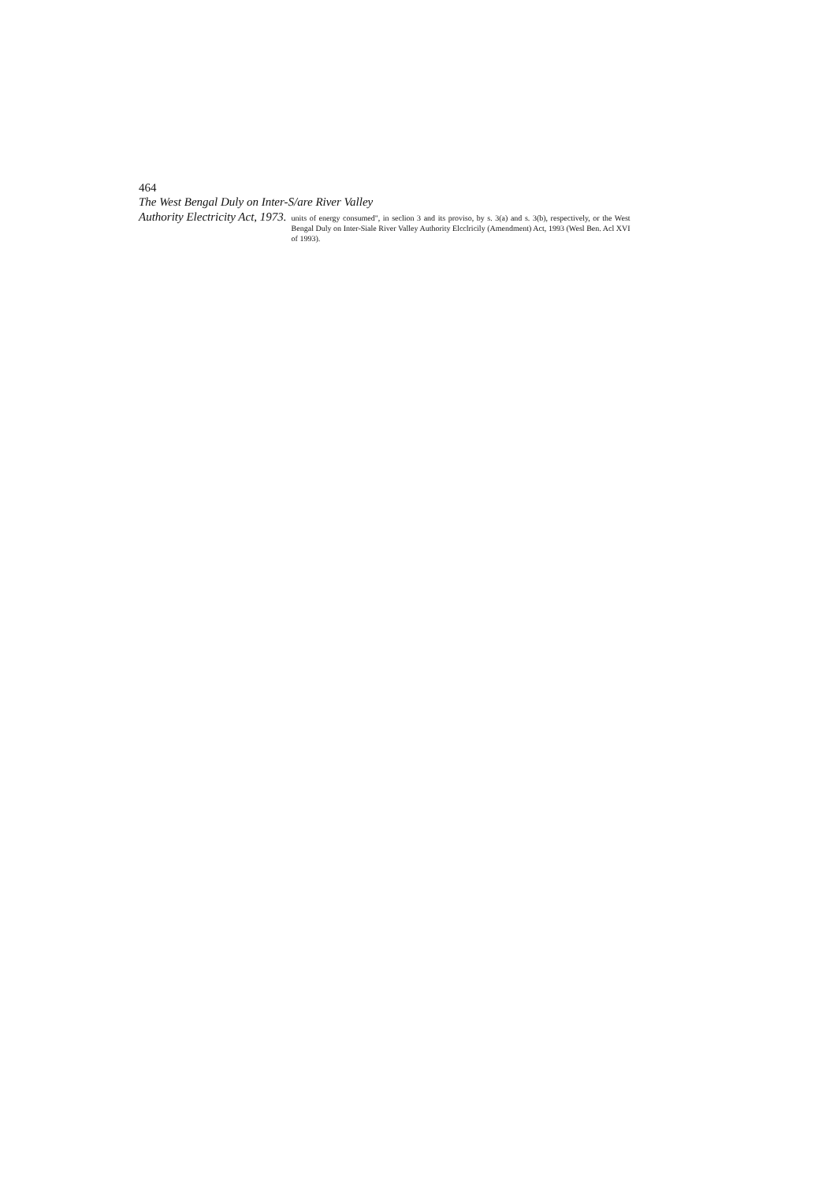464
The West Bengal Duly on Inter-S/are River Valley
Authority Electricity Act, 1973.
units of energy consumed", in seclion 3 and its proviso, by s. 3(a) and s. 3(b), respectively, or the West Bengal Duly on Inter-Siale River Valley Authority Elcclricily (Amendment) Act, 1993 (Wesl Ben. Acl XVI of 1993).